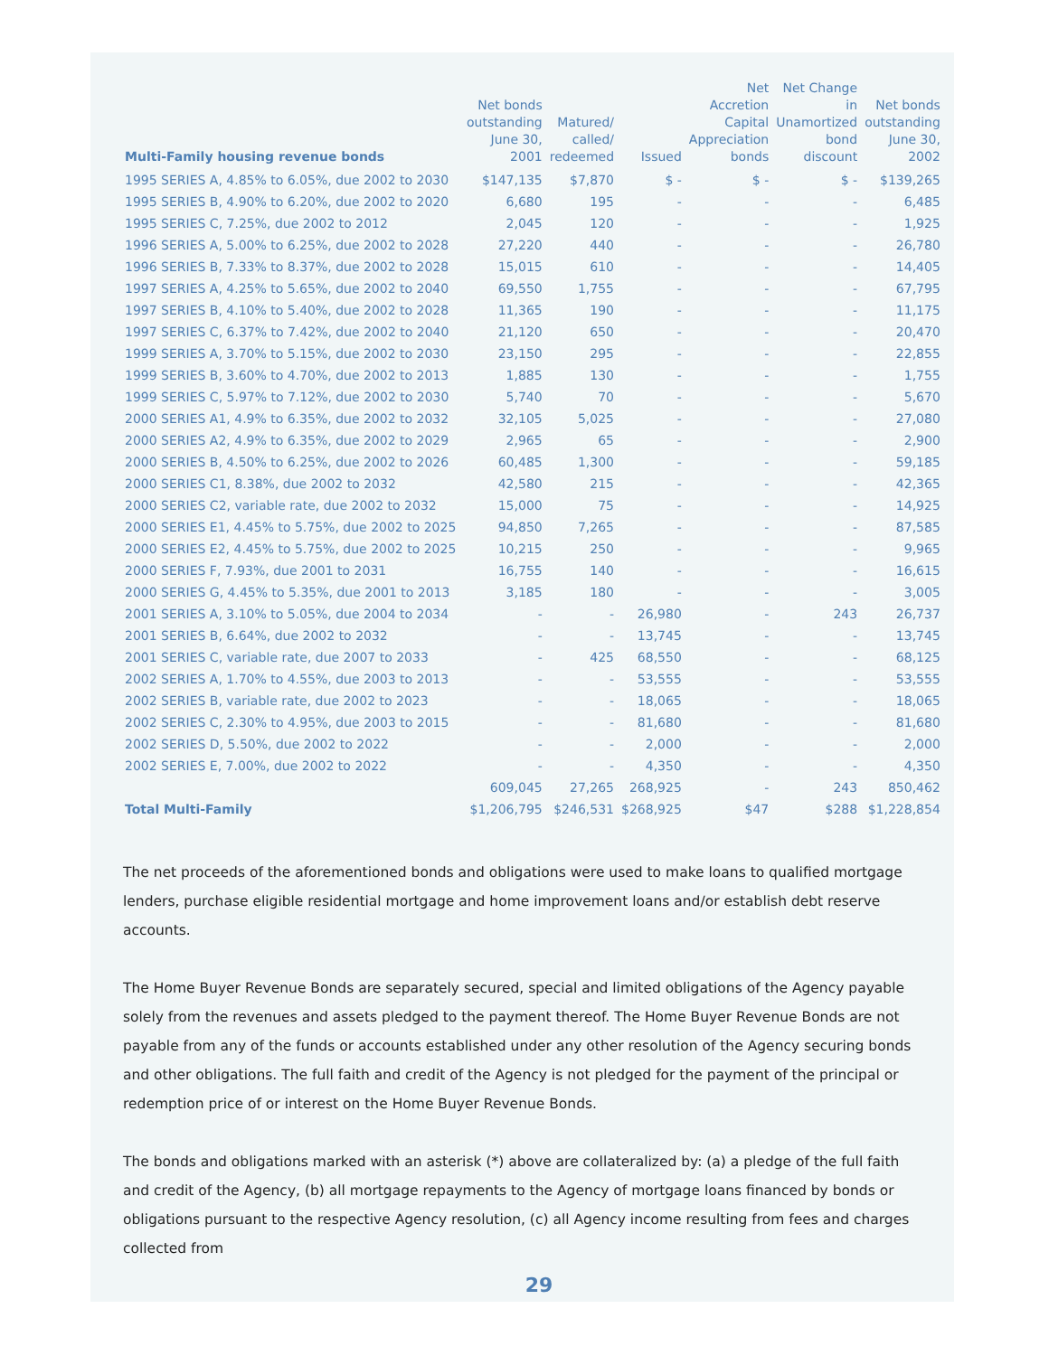| Multi-Family housing revenue bonds | Net bonds outstanding June 30, 2001 | Matured/ called/ redeemed | Issued | Net Accretion Capital Appreciation bonds | Net Change in Unamortized bond discount | Net bonds outstanding June 30, 2002 |
| --- | --- | --- | --- | --- | --- | --- |
| 1995 SERIES A, 4.85% to 6.05%, due 2002 to 2030 | $147,135 | $7,870 | $ - | $ - | $ - | $139,265 |
| 1995 SERIES B, 4.90% to 6.20%, due 2002 to 2020 | 6,680 | 195 | - | - | - | 6,485 |
| 1995 SERIES C, 7.25%, due 2002 to 2012 | 2,045 | 120 | - | - | - | 1,925 |
| 1996 SERIES A, 5.00% to 6.25%, due 2002 to 2028 | 27,220 | 440 | - | - | - | 26,780 |
| 1996 SERIES B, 7.33% to 8.37%, due 2002 to 2028 | 15,015 | 610 | - | - | - | 14,405 |
| 1997 SERIES A, 4.25% to 5.65%, due 2002 to 2040 | 69,550 | 1,755 | - | - | - | 67,795 |
| 1997 SERIES B, 4.10% to 5.40%, due 2002 to 2028 | 11,365 | 190 | - | - | - | 11,175 |
| 1997 SERIES C, 6.37% to 7.42%, due 2002 to 2040 | 21,120 | 650 | - | - | - | 20,470 |
| 1999 SERIES A, 3.70% to 5.15%, due 2002 to 2030 | 23,150 | 295 | - | - | - | 22,855 |
| 1999 SERIES B, 3.60% to 4.70%, due 2002 to 2013 | 1,885 | 130 | - | - | - | 1,755 |
| 1999 SERIES C, 5.97% to 7.12%, due 2002 to 2030 | 5,740 | 70 | - | - | - | 5,670 |
| 2000 SERIES A1, 4.9% to 6.35%, due 2002 to 2032 | 32,105 | 5,025 | - | - | - | 27,080 |
| 2000 SERIES A2, 4.9% to 6.35%, due 2002 to 2029 | 2,965 | 65 | - | - | - | 2,900 |
| 2000 SERIES B, 4.50% to 6.25%, due 2002 to 2026 | 60,485 | 1,300 | - | - | - | 59,185 |
| 2000 SERIES C1, 8.38%, due 2002 to 2032 | 42,580 | 215 | - | - | - | 42,365 |
| 2000 SERIES C2, variable rate, due 2002 to 2032 | 15,000 | 75 | - | - | - | 14,925 |
| 2000 SERIES E1, 4.45% to 5.75%, due 2002 to 2025 | 94,850 | 7,265 | - | - | - | 87,585 |
| 2000 SERIES E2, 4.45% to 5.75%, due 2002 to 2025 | 10,215 | 250 | - | - | - | 9,965 |
| 2000 SERIES F, 7.93%, due 2001 to 2031 | 16,755 | 140 | - | - | - | 16,615 |
| 2000 SERIES G, 4.45% to 5.35%, due 2001 to 2013 | 3,185 | 180 | - | - | - | 3,005 |
| 2001 SERIES A, 3.10% to 5.05%, due 2004 to 2034 | - | - | 26,980 | - | 243 | 26,737 |
| 2001 SERIES B, 6.64%, due 2002 to 2032 | - | - | 13,745 | - | - | 13,745 |
| 2001 SERIES C, variable rate, due 2007 to 2033 | - | 425 | 68,550 | - | - | 68,125 |
| 2002 SERIES A, 1.70% to 4.55%, due 2003 to 2013 | - | - | 53,555 | - | - | 53,555 |
| 2002 SERIES B, variable rate, due 2002 to 2023 | - | - | 18,065 | - | - | 18,065 |
| 2002 SERIES C, 2.30% to 4.95%, due 2003 to 2015 | - | - | 81,680 | - | - | 81,680 |
| 2002 SERIES D, 5.50%, due 2002 to 2022 | - | - | 2,000 | - | - | 2,000 |
| 2002 SERIES E, 7.00%, due 2002 to 2022 | - | - | 4,350 | - | - | 4,350 |
| | 609,045 | 27,265 | 268,925 | - | 243 | 850,462 |
| Total Multi-Family | $1,206,795 | $246,531 | $268,925 | $47 | $288 | $1,228,854 |
The net proceeds of the aforementioned bonds and obligations were used to make loans to qualified mortgage lenders, purchase eligible residential mortgage and home improvement loans and/or establish debt reserve accounts.
The Home Buyer Revenue Bonds are separately secured, special and limited obligations of the Agency payable solely from the revenues and assets pledged to the payment thereof. The Home Buyer Revenue Bonds are not payable from any of the funds or accounts established under any other resolution of the Agency securing bonds and other obligations. The full faith and credit of the Agency is not pledged for the payment of the principal or redemption price of or interest on the Home Buyer Revenue Bonds.
The bonds and obligations marked with an asterisk (*) above are collateralized by: (a) a pledge of the full faith and credit of the Agency, (b) all mortgage repayments to the Agency of mortgage loans financed by bonds or obligations pursuant to the respective Agency resolution, (c) all Agency income resulting from fees and charges collected from
29